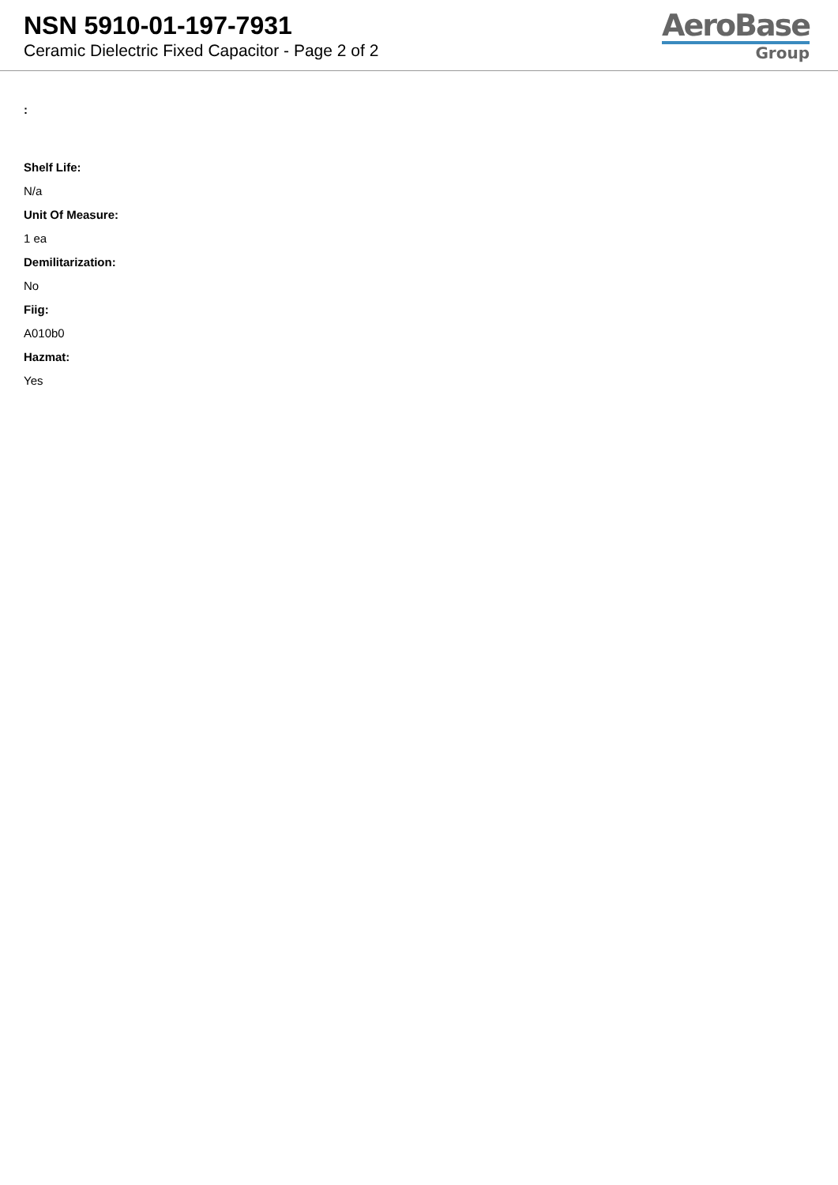NSN 5910-01-197-7931
Ceramic Dielectric Fixed Capacitor - Page 2 of 2
AeroBase
Group
:
Shelf Life:
N/a
Unit Of Measure:
1 ea
Demilitarization:
No
Fiig:
A010b0
Hazmat:
Yes